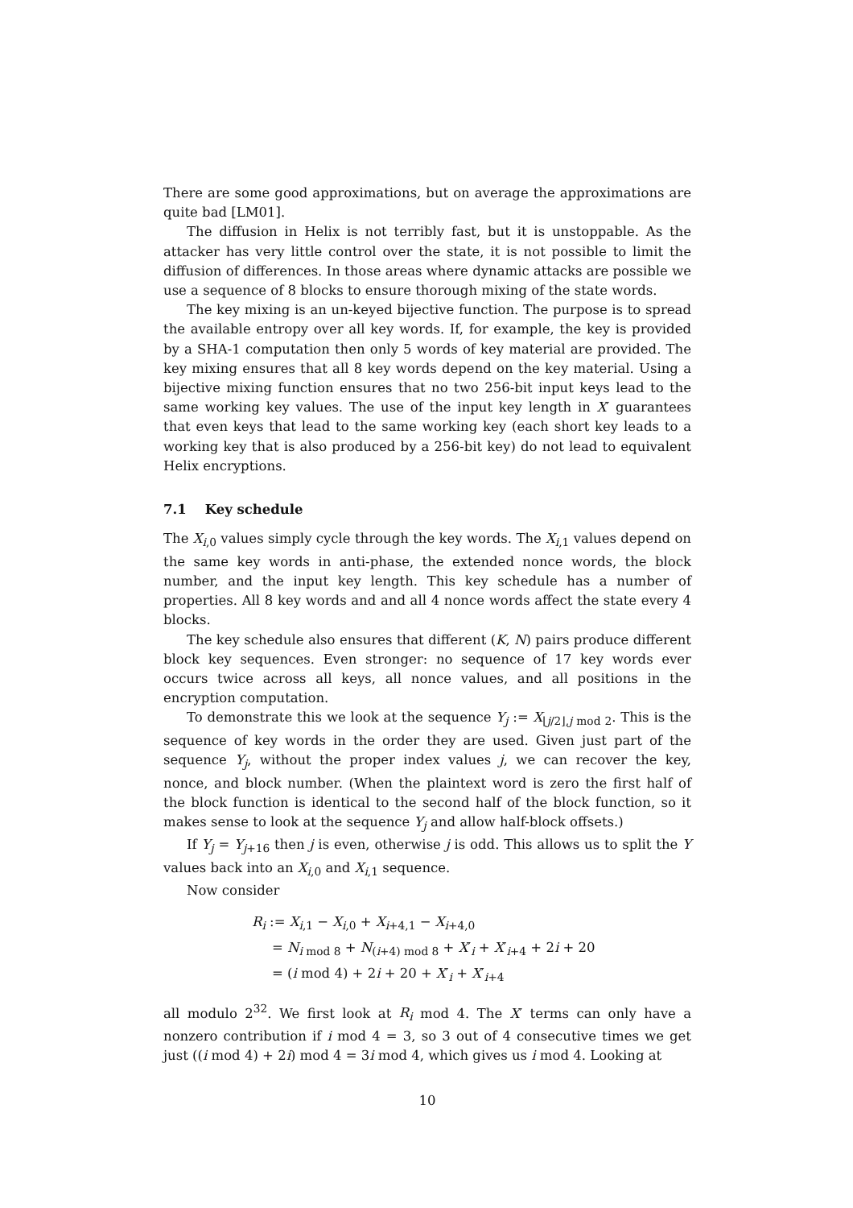There are some good approximations, but on average the approximations are quite bad [LM01].
The diffusion in Helix is not terribly fast, but it is unstoppable. As the attacker has very little control over the state, it is not possible to limit the diffusion of differences. In those areas where dynamic attacks are possible we use a sequence of 8 blocks to ensure thorough mixing of the state words.
The key mixing is an un-keyed bijective function. The purpose is to spread the available entropy over all key words. If, for example, the key is provided by a SHA-1 computation then only 5 words of key material are provided. The key mixing ensures that all 8 key words depend on the key material. Using a bijective mixing function ensures that no two 256-bit input keys lead to the same working key values. The use of the input key length in X′ guarantees that even keys that lead to the same working key (each short key leads to a working key that is also produced by a 256-bit key) do not lead to equivalent Helix encryptions.
7.1 Key schedule
The X<sub>i,0</sub> values simply cycle through the key words. The X<sub>i,1</sub> values depend on the same key words in anti-phase, the extended nonce words, the block number, and the input key length. This key schedule has a number of properties. All 8 key words and and all 4 nonce words affect the state every 4 blocks.
The key schedule also ensures that different (K, N) pairs produce different block key sequences. Even stronger: no sequence of 17 key words ever occurs twice across all keys, all nonce values, and all positions in the encryption computation.
To demonstrate this we look at the sequence Y<sub>j</sub> := X<sub>⌊j/2⌋,j mod 2</sub>. This is the sequence of key words in the order they are used. Given just part of the sequence Y<sub>j</sub>, without the proper index values j, we can recover the key, nonce, and block number. (When the plaintext word is zero the first half of the block function is identical to the second half of the block function, so it makes sense to look at the sequence Y<sub>j</sub> and allow half-block offsets.)
If Y<sub>j</sub> = Y<sub>j+16</sub> then j is even, otherwise j is odd. This allows us to split the Y values back into an X<sub>i,0</sub> and X<sub>i,1</sub> sequence.
Now consider
R<sub>i</sub> := X<sub>i,1</sub> − X<sub>i,0</sub> + X<sub>i+4,1</sub> − X<sub>i+4,0</sub>
= N<sub>i mod 8</sub> + N<sub>(i+4) mod 8</sub> + X′<sub>i</sub> + X′<sub>i+4</sub> + 2i + 20
= (i mod 4) + 2i + 20 + X′<sub>i</sub> + X′<sub>i+4</sub>
all modulo 2<sup>32</sup>. We first look at R<sub>i</sub> mod 4. The X′ terms can only have a nonzero contribution if i mod 4 = 3, so 3 out of 4 consecutive times we get just ((i mod 4) + 2i) mod 4 = 3i mod 4, which gives us i mod 4. Looking at
10